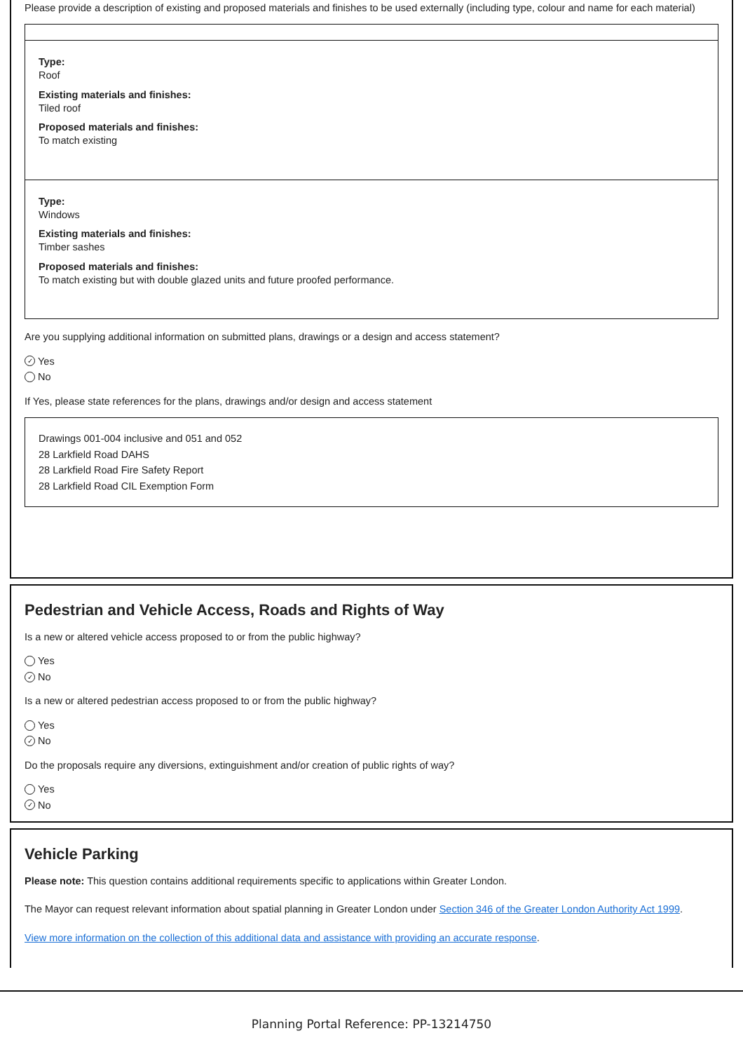Please provide a description of existing and proposed materials and finishes to be used externally (including type, colour and name for each material)
Type:
Roof
Existing materials and finishes:
Tiled roof
Proposed materials and finishes:
To match existing
Type:
Windows
Existing materials and finishes:
Timber sashes
Proposed materials and finishes:
To match existing but with double glazed units and future proofed performance.
Are you supplying additional information on submitted plans, drawings or a design and access statement?
✓ Yes
No
If Yes, please state references for the plans, drawings and/or design and access statement
Drawings 001-004 inclusive and 051 and 052
28 Larkfield Road DAHS
28 Larkfield Road Fire Safety Report
28 Larkfield Road CIL Exemption Form
Pedestrian and Vehicle Access, Roads and Rights of Way
Is a new or altered vehicle access proposed to or from the public highway?
Yes
✓ No
Is a new or altered pedestrian access proposed to or from the public highway?
Yes
✓ No
Do the proposals require any diversions, extinguishment and/or creation of public rights of way?
Yes
✓ No
Vehicle Parking
Please note: This question contains additional requirements specific to applications within Greater London.
The Mayor can request relevant information about spatial planning in Greater London under Section 346 of the Greater London Authority Act 1999.
View more information on the collection of this additional data and assistance with providing an accurate response.
Planning Portal Reference: PP-13214750